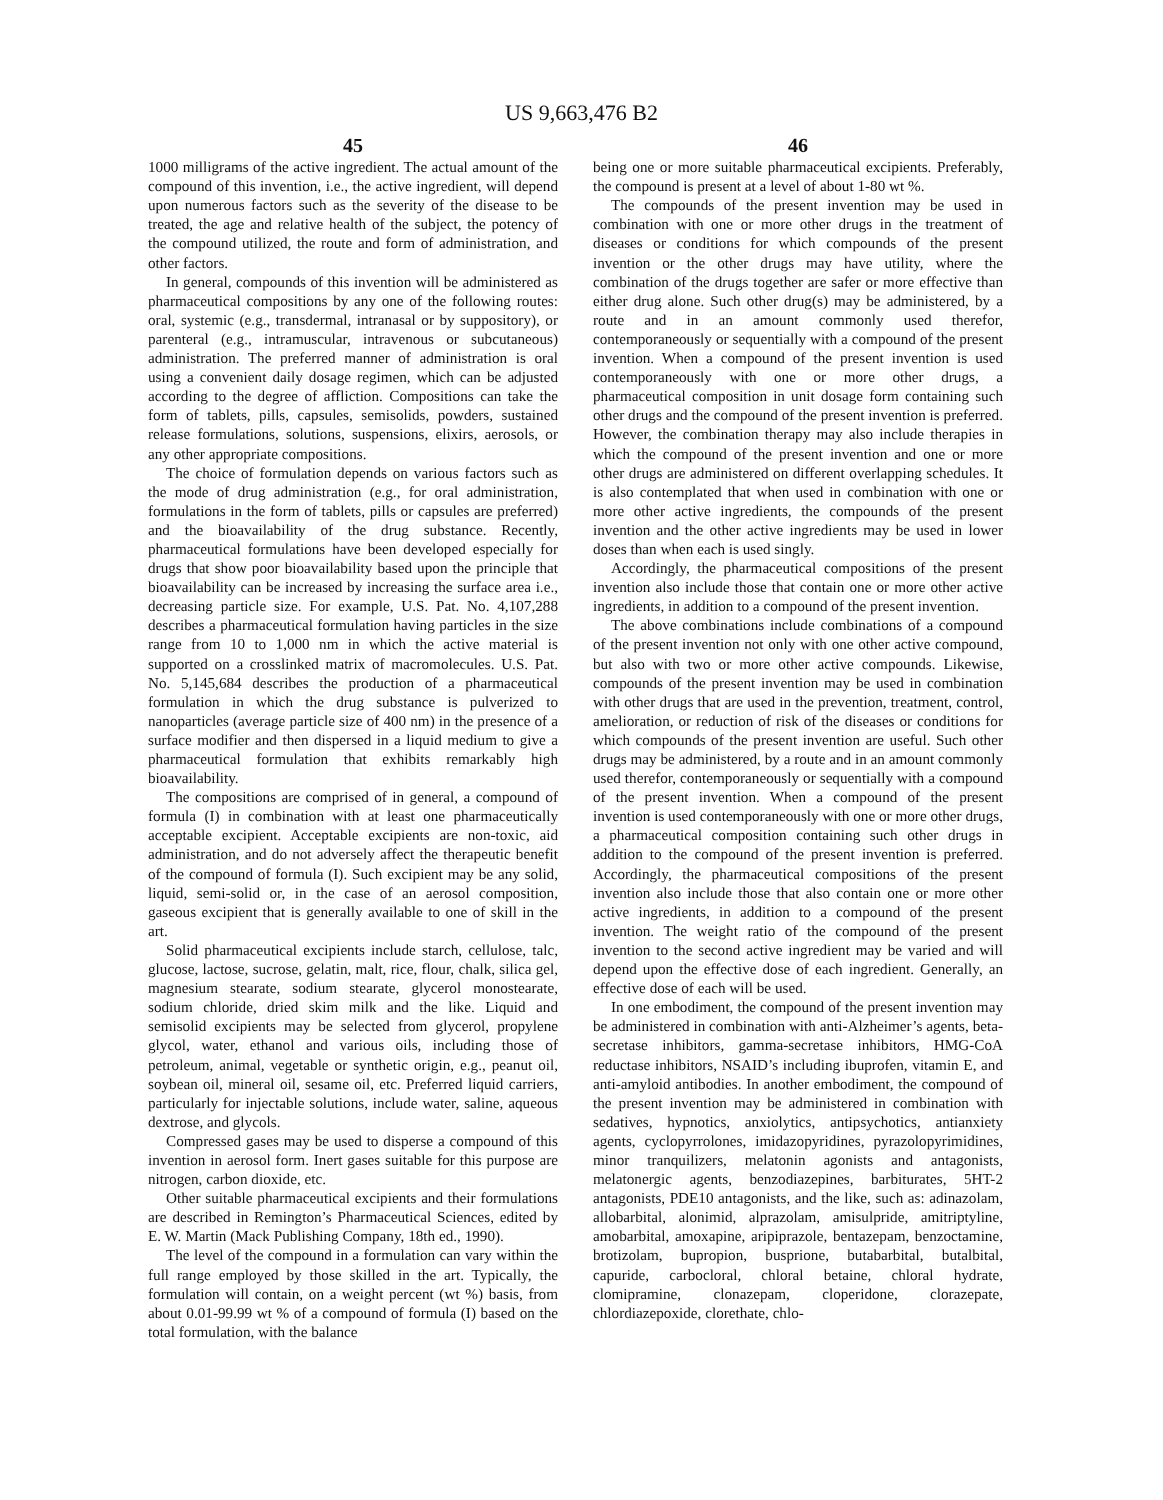US 9,663,476 B2
45
1000 milligrams of the active ingredient. The actual amount of the compound of this invention, i.e., the active ingredient, will depend upon numerous factors such as the severity of the disease to be treated, the age and relative health of the subject, the potency of the compound utilized, the route and form of administration, and other factors.
In general, compounds of this invention will be administered as pharmaceutical compositions by any one of the following routes: oral, systemic (e.g., transdermal, intranasal or by suppository), or parenteral (e.g., intramuscular, intravenous or subcutaneous) administration. The preferred manner of administration is oral using a convenient daily dosage regimen, which can be adjusted according to the degree of affliction. Compositions can take the form of tablets, pills, capsules, semisolids, powders, sustained release formulations, solutions, suspensions, elixirs, aerosols, or any other appropriate compositions.
The choice of formulation depends on various factors such as the mode of drug administration (e.g., for oral administration, formulations in the form of tablets, pills or capsules are preferred) and the bioavailability of the drug substance. Recently, pharmaceutical formulations have been developed especially for drugs that show poor bioavailability based upon the principle that bioavailability can be increased by increasing the surface area i.e., decreasing particle size. For example, U.S. Pat. No. 4,107,288 describes a pharmaceutical formulation having particles in the size range from 10 to 1,000 nm in which the active material is supported on a crosslinked matrix of macromolecules. U.S. Pat. No. 5,145,684 describes the production of a pharmaceutical formulation in which the drug substance is pulverized to nanoparticles (average particle size of 400 nm) in the presence of a surface modifier and then dispersed in a liquid medium to give a pharmaceutical formulation that exhibits remarkably high bioavailability.
The compositions are comprised of in general, a compound of formula (I) in combination with at least one pharmaceutically acceptable excipient. Acceptable excipients are non-toxic, aid administration, and do not adversely affect the therapeutic benefit of the compound of formula (I). Such excipient may be any solid, liquid, semi-solid or, in the case of an aerosol composition, gaseous excipient that is generally available to one of skill in the art.
Solid pharmaceutical excipients include starch, cellulose, talc, glucose, lactose, sucrose, gelatin, malt, rice, flour, chalk, silica gel, magnesium stearate, sodium stearate, glycerol monostearate, sodium chloride, dried skim milk and the like. Liquid and semisolid excipients may be selected from glycerol, propylene glycol, water, ethanol and various oils, including those of petroleum, animal, vegetable or synthetic origin, e.g., peanut oil, soybean oil, mineral oil, sesame oil, etc. Preferred liquid carriers, particularly for injectable solutions, include water, saline, aqueous dextrose, and glycols.
Compressed gases may be used to disperse a compound of this invention in aerosol form. Inert gases suitable for this purpose are nitrogen, carbon dioxide, etc.
Other suitable pharmaceutical excipients and their formulations are described in Remington’s Pharmaceutical Sciences, edited by E. W. Martin (Mack Publishing Company, 18th ed., 1990).
The level of the compound in a formulation can vary within the full range employed by those skilled in the art. Typically, the formulation will contain, on a weight percent (wt %) basis, from about 0.01-99.99 wt % of a compound of formula (I) based on the total formulation, with the balance
46
being one or more suitable pharmaceutical excipients. Preferably, the compound is present at a level of about 1-80 wt %.
The compounds of the present invention may be used in combination with one or more other drugs in the treatment of diseases or conditions for which compounds of the present invention or the other drugs may have utility, where the combination of the drugs together are safer or more effective than either drug alone. Such other drug(s) may be administered, by a route and in an amount commonly used therefor, contemporaneously or sequentially with a compound of the present invention. When a compound of the present invention is used contemporaneously with one or more other drugs, a pharmaceutical composition in unit dosage form containing such other drugs and the compound of the present invention is preferred. However, the combination therapy may also include therapies in which the compound of the present invention and one or more other drugs are administered on different overlapping schedules. It is also contemplated that when used in combination with one or more other active ingredients, the compounds of the present invention and the other active ingredients may be used in lower doses than when each is used singly.
Accordingly, the pharmaceutical compositions of the present invention also include those that contain one or more other active ingredients, in addition to a compound of the present invention.
The above combinations include combinations of a compound of the present invention not only with one other active compound, but also with two or more other active compounds. Likewise, compounds of the present invention may be used in combination with other drugs that are used in the prevention, treatment, control, amelioration, or reduction of risk of the diseases or conditions for which compounds of the present invention are useful. Such other drugs may be administered, by a route and in an amount commonly used therefor, contemporaneously or sequentially with a compound of the present invention. When a compound of the present invention is used contemporaneously with one or more other drugs, a pharmaceutical composition containing such other drugs in addition to the compound of the present invention is preferred. Accordingly, the pharmaceutical compositions of the present invention also include those that also contain one or more other active ingredients, in addition to a compound of the present invention. The weight ratio of the compound of the present invention to the second active ingredient may be varied and will depend upon the effective dose of each ingredient. Generally, an effective dose of each will be used.
In one embodiment, the compound of the present invention may be administered in combination with anti-Alzheimer’s agents, beta-secretase inhibitors, gamma-secretase inhibitors, HMG-CoA reductase inhibitors, NSAID’s including ibuprofen, vitamin E, and anti-amyloid antibodies. In another embodiment, the compound of the present invention may be administered in combination with sedatives, hypnotics, anxiolytics, antipsychotics, antianxiety agents, cyclopyrrolones, imidazopyridines, pyrazolopyrimidines, minor tranquilizers, melatonin agonists and antagonists, melatonergic agents, benzodiazepines, barbiturates, 5HT-2 antagonists, PDE10 antagonists, and the like, such as: adinazolam, allobarbital, alonimid, alprazolam, amisulpride, amitriptyline, amobarbital, amoxapine, aripiprazole, bentazepam, benzoctamine, brotizolam, bupropion, busprione, butabarbital, butalbital, capuride, carbocloral, chloral betaine, chloral hydrate, clomipramine, clonazepam, cloperidone, clorazepate, chlordiazepoxide, clorethate, chlo-